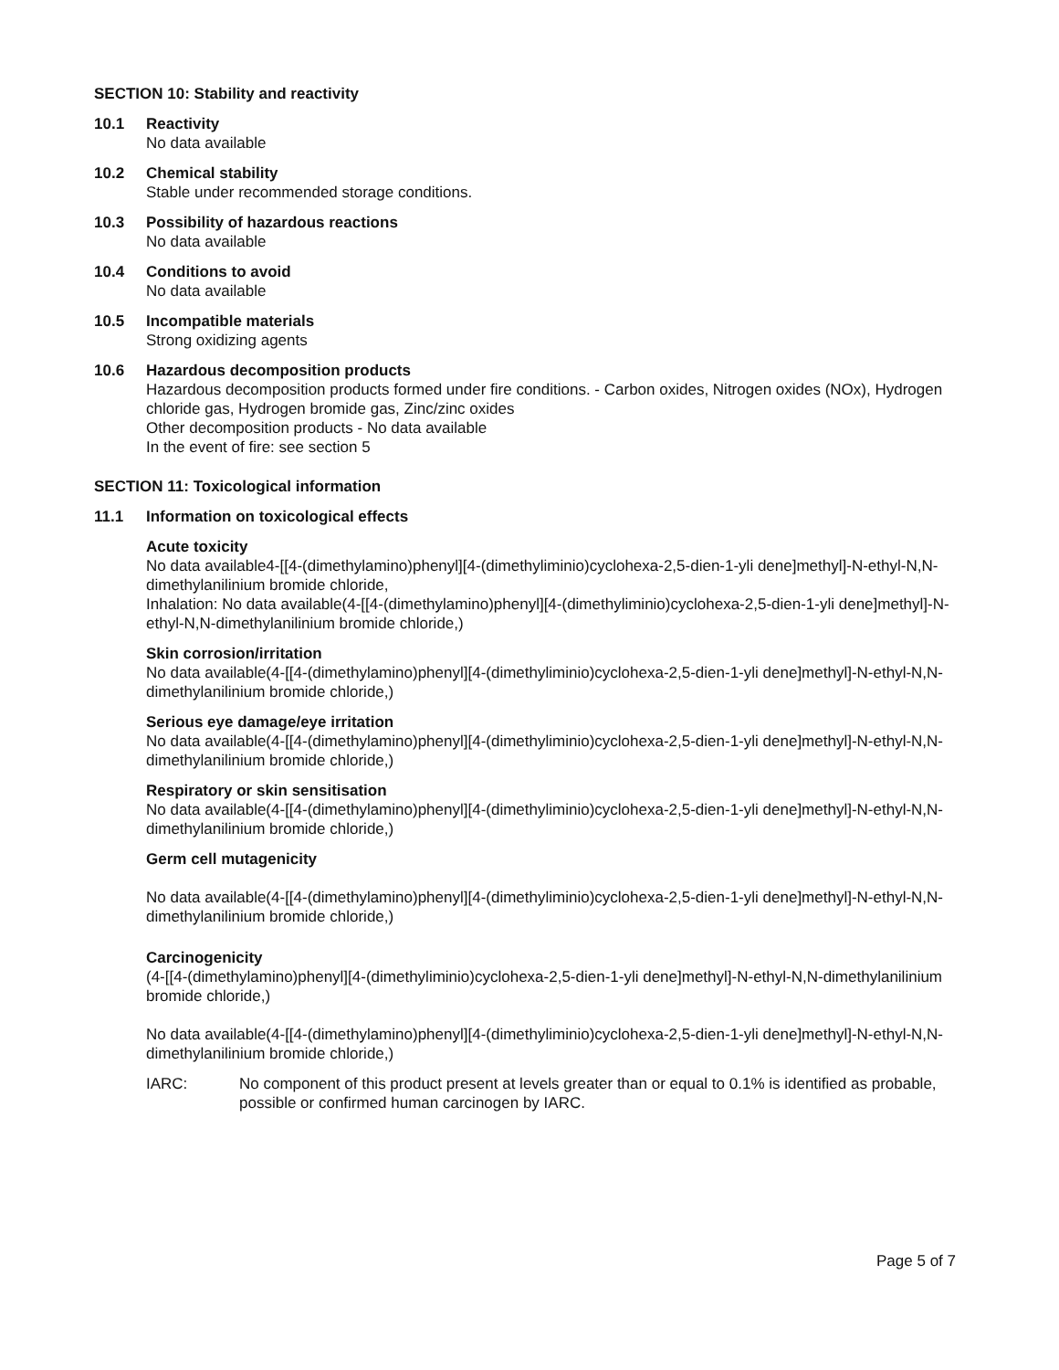SECTION 10: Stability and reactivity
10.1 Reactivity
No data available
10.2 Chemical stability
Stable under recommended storage conditions.
10.3 Possibility of hazardous reactions
No data available
10.4 Conditions to avoid
No data available
10.5 Incompatible materials
Strong oxidizing agents
10.6 Hazardous decomposition products
Hazardous decomposition products formed under fire conditions. - Carbon oxides, Nitrogen oxides (NOx), Hydrogen chloride gas, Hydrogen bromide gas, Zinc/zinc oxides
Other decomposition products - No data available
In the event of fire: see section 5
SECTION 11: Toxicological information
11.1 Information on toxicological effects
Acute toxicity
No data available4-[[4-(dimethylamino)phenyl][4-(dimethyliminio)cyclohexa-2,5-dien-1-yli dene]methyl]-N-ethyl-N,N-dimethylanilinium bromide chloride,
Inhalation: No data available(4-[[4-(dimethylamino)phenyl][4-(dimethyliminio)cyclohexa-2,5-dien-1-yli dene]methyl]-N-ethyl-N,N-dimethylanilinium bromide chloride,)
Skin corrosion/irritation
No data available(4-[[4-(dimethylamino)phenyl][4-(dimethyliminio)cyclohexa-2,5-dien-1-yli dene]methyl]-N-ethyl-N,N-dimethylanilinium bromide chloride,)
Serious eye damage/eye irritation
No data available(4-[[4-(dimethylamino)phenyl][4-(dimethyliminio)cyclohexa-2,5-dien-1-yli dene]methyl]-N-ethyl-N,N-dimethylanilinium bromide chloride,)
Respiratory or skin sensitisation
No data available(4-[[4-(dimethylamino)phenyl][4-(dimethyliminio)cyclohexa-2,5-dien-1-yli dene]methyl]-N-ethyl-N,N-dimethylanilinium bromide chloride,)
Germ cell mutagenicity
No data available(4-[[4-(dimethylamino)phenyl][4-(dimethyliminio)cyclohexa-2,5-dien-1-yli dene]methyl]-N-ethyl-N,N-dimethylanilinium bromide chloride,)
Carcinogenicity
(4-[[4-(dimethylamino)phenyl][4-(dimethyliminio)cyclohexa-2,5-dien-1-yli dene]methyl]-N-ethyl-N,N-dimethylanilinium bromide chloride,)
No data available(4-[[4-(dimethylamino)phenyl][4-(dimethyliminio)cyclohexa-2,5-dien-1-yli dene]methyl]-N-ethyl-N,N-dimethylanilinium bromide chloride,)
IARC: No component of this product present at levels greater than or equal to 0.1% is identified as probable, possible or confirmed human carcinogen by IARC.
Page 5 of 7